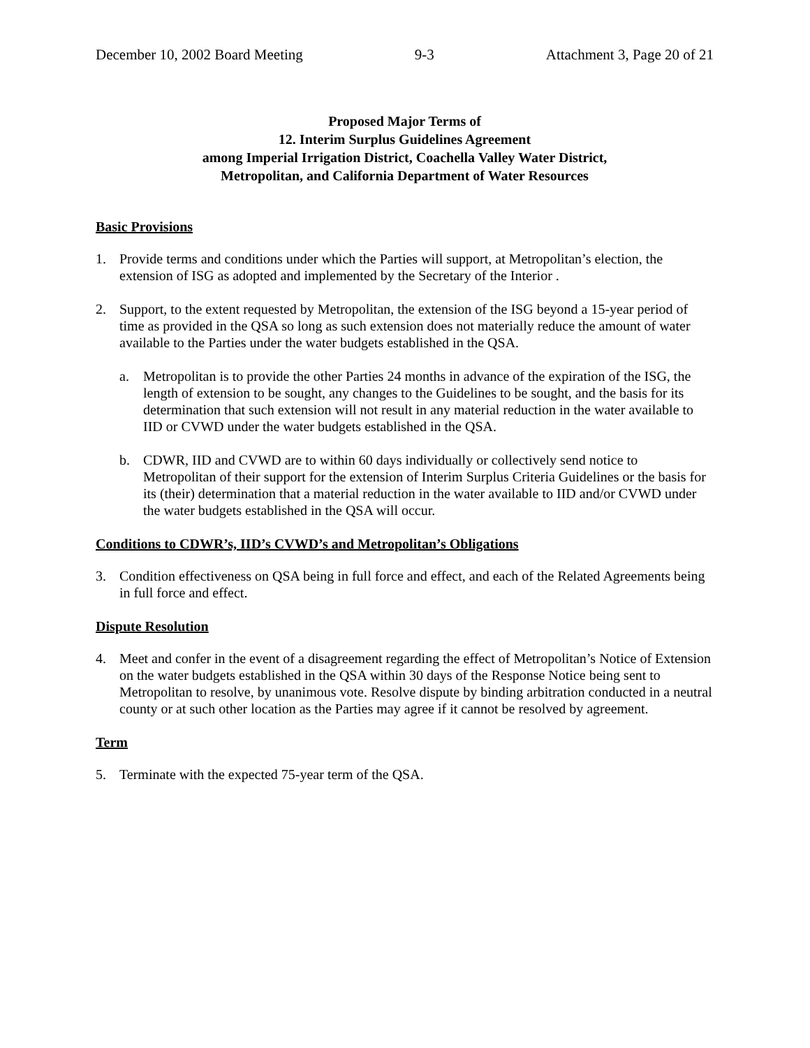December 10, 2002 Board Meeting 9-3 Attachment 3, Page 20 of 21
Proposed Major Terms of
12. Interim Surplus Guidelines Agreement
among Imperial Irrigation District, Coachella Valley Water District,
Metropolitan, and California Department of Water Resources
Basic Provisions
1. Provide terms and conditions under which the Parties will support, at Metropolitan’s election, the extension of ISG as adopted and implemented by the Secretary of the Interior .
2. Support, to the extent requested by Metropolitan, the extension of the ISG beyond a 15-year period of time as provided in the QSA so long as such extension does not materially reduce the amount of water available to the Parties under the water budgets established in the QSA.
a. Metropolitan is to provide the other Parties 24 months in advance of the expiration of the ISG, the length of extension to be sought, any changes to the Guidelines to be sought, and the basis for its determination that such extension will not result in any material reduction in the water available to IID or CVWD under the water budgets established in the QSA.
b. CDWR, IID and CVWD are to within 60 days individually or collectively send notice to Metropolitan of their support for the extension of Interim Surplus Criteria Guidelines or the basis for its (their) determination that a material reduction in the water available to IID and/or CVWD under the water budgets established in the QSA will occur.
Conditions to CDWR’s, IID’s CVWD’s and Metropolitan’s Obligations
3. Condition effectiveness on QSA being in full force and effect, and each of the Related Agreements being in full force and effect.
Dispute Resolution
4. Meet and confer in the event of a disagreement regarding the effect of Metropolitan’s Notice of Extension on the water budgets established in the QSA within 30 days of the Response Notice being sent to Metropolitan to resolve, by unanimous vote. Resolve dispute by binding arbitration conducted in a neutral county or at such other location as the Parties may agree if it cannot be resolved by agreement.
Term
5. Terminate with the expected 75-year term of the QSA.